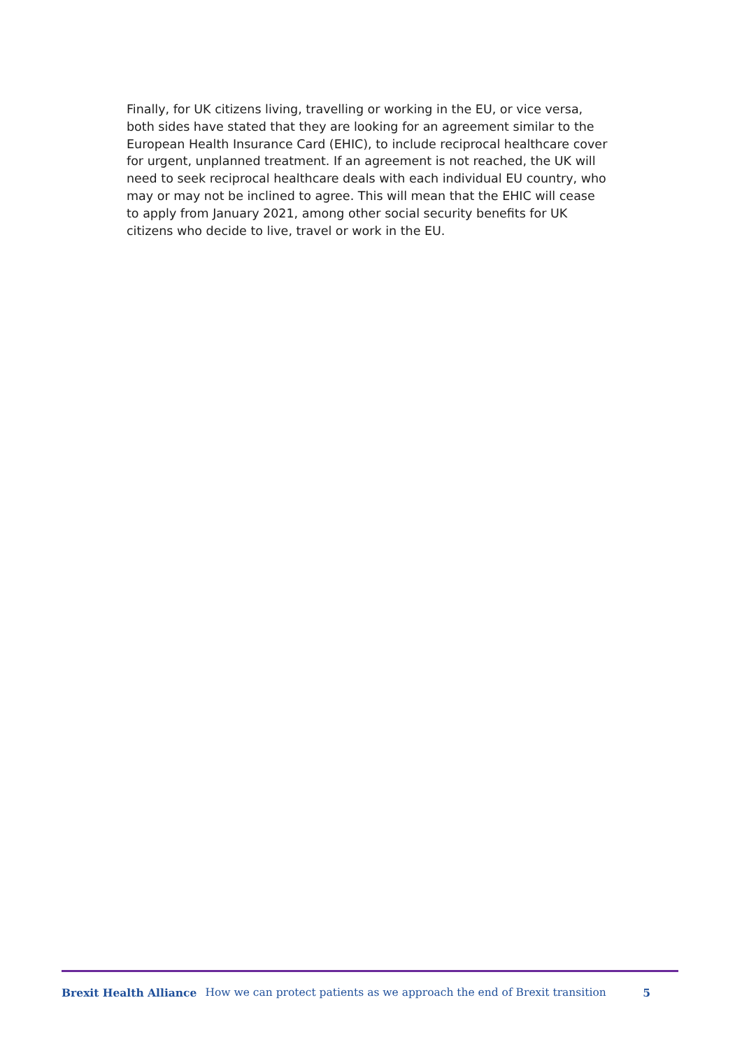Finally, for UK citizens living, travelling or working in the EU, or vice versa, both sides have stated that they are looking for an agreement similar to the European Health Insurance Card (EHIC), to include reciprocal healthcare cover for urgent, unplanned treatment. If an agreement is not reached, the UK will need to seek reciprocal healthcare deals with each individual EU country, who may or may not be inclined to agree. This will mean that the EHIC will cease to apply from January 2021, among other social security benefits for UK citizens who decide to live, travel or work in the EU.
Brexit Health Alliance How we can protect patients as we approach the end of Brexit transition 5